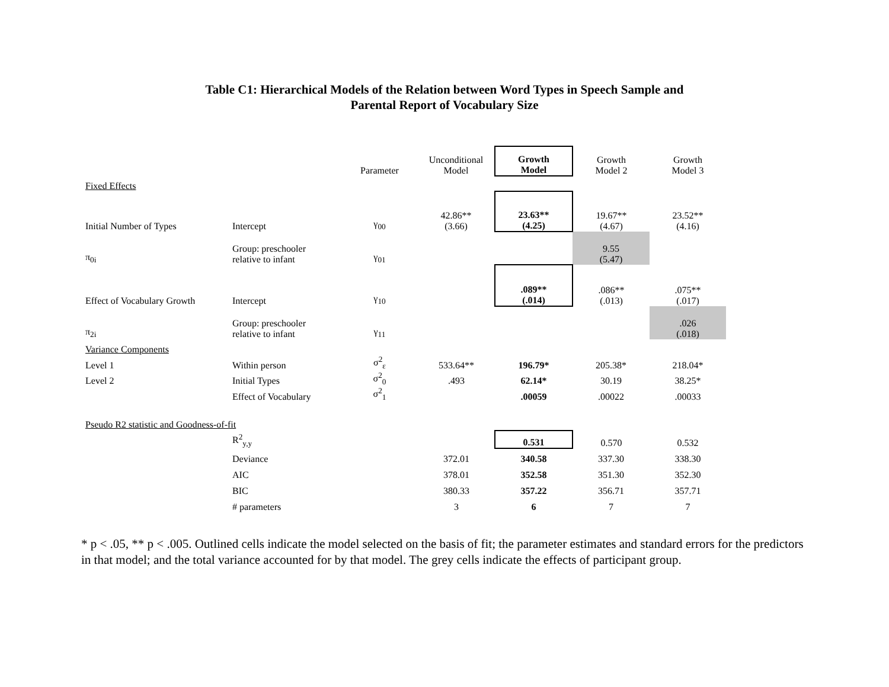Table C1: Hierarchical Models of the Relation between Word Types in Speech Sample and
Parental Report of Vocabulary Size
| | | Parameter | Unconditional Model | Growth Model | Growth Model 2 | Growth Model 3 |
| Fixed Effects | | | | | | |
| Initial Number of Types | Intercept | γ<sub>00</sub> | 42.86** (3.66) | 23.63** (4.25) | 19.67** (4.67) | 23.52** (4.16) |
| π<sub>0i</sub> | Group: preschooler relative to infant | γ<sub>01</sub> | | | 9.55 (5.47) | |
| Effect of Vocabulary Growth | Intercept | γ<sub>10</sub> | | .089** (.014) | .086** (.013) | .075** (.017) |
| π<sub>2i</sub> | Group: preschooler relative to infant | γ<sub>11</sub> | | | | .026 (.018) |
| Variance Components | | | | | | |
| Level 1 | Within person | σ<sup>2</sup><sub>ε</sub> | 533.64** | 196.79* | 205.38* | 218.04* |
| Level 2 | Initial Types | σ<sup>2</sup><sub>0</sub> | .493 | 62.14* | 30.19 | 38.25* |
| | Effect of Vocabulary | σ<sup>2</sup><sub>1</sub> | | .00059 | .00022 | .00033 |
| Pseudo R2 statistic and Goodness-of-fit | | | | | | |
| | R<sup>2</sup><sub>y,y</sub> | | | 0.531 | 0.570 | 0.532 |
| | Deviance | | 372.01 | 340.58 | 337.30 | 338.30 |
| | AIC | | 378.01 | 352.58 | 351.30 | 352.30 |
| | BIC | | 380.33 | 357.22 | 356.71 | 357.71 |
| | # parameters | | 3 | 6 | 7 | 7 |
* p < .05, ** p < .005. Outlined cells indicate the model selected on the basis of fit; the parameter estimates and standard errors for the predictors in that model; and the total variance accounted for by that model. The grey cells indicate the effects of participant group.